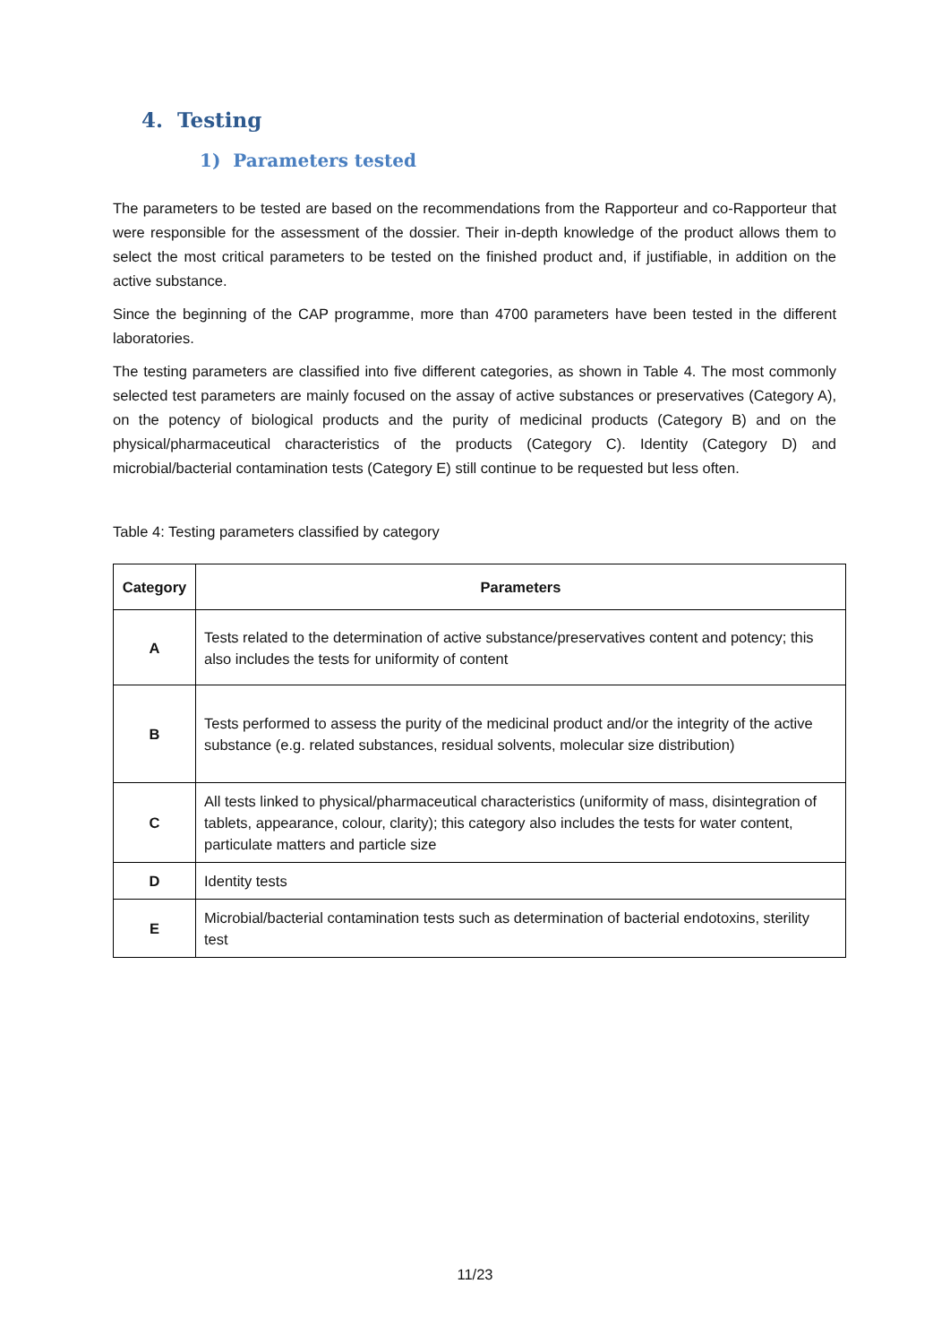4. Testing
1) Parameters tested
The parameters to be tested are based on the recommendations from the Rapporteur and co-Rapporteur that were responsible for the assessment of the dossier. Their in-depth knowledge of the product allows them to select the most critical parameters to be tested on the finished product and, if justifiable, in addition on the active substance.
Since the beginning of the CAP programme, more than 4700 parameters have been tested in the different laboratories.
The testing parameters are classified into five different categories, as shown in Table 4. The most commonly selected test parameters are mainly focused on the assay of active substances or preservatives (Category A), on the potency of biological products and the purity of medicinal products (Category B) and on the physical/pharmaceutical characteristics of the products (Category C). Identity (Category D) and microbial/bacterial contamination tests (Category E) still continue to be requested but less often.
Table 4: Testing parameters classified by category
| Category | Parameters |
| --- | --- |
| A | Tests related to the determination of active substance/preservatives content and potency; this also includes the tests for uniformity of content |
| B | Tests performed to assess the purity of the medicinal product and/or the integrity of the active substance (e.g. related substances, residual solvents, molecular size distribution) |
| C | All tests linked to physical/pharmaceutical characteristics (uniformity of mass, disintegration of tablets, appearance, colour, clarity); this category also includes the tests for water content, particulate matters and particle size |
| D | Identity tests |
| E | Microbial/bacterial contamination tests such as determination of bacterial endotoxins, sterility test |
11/23